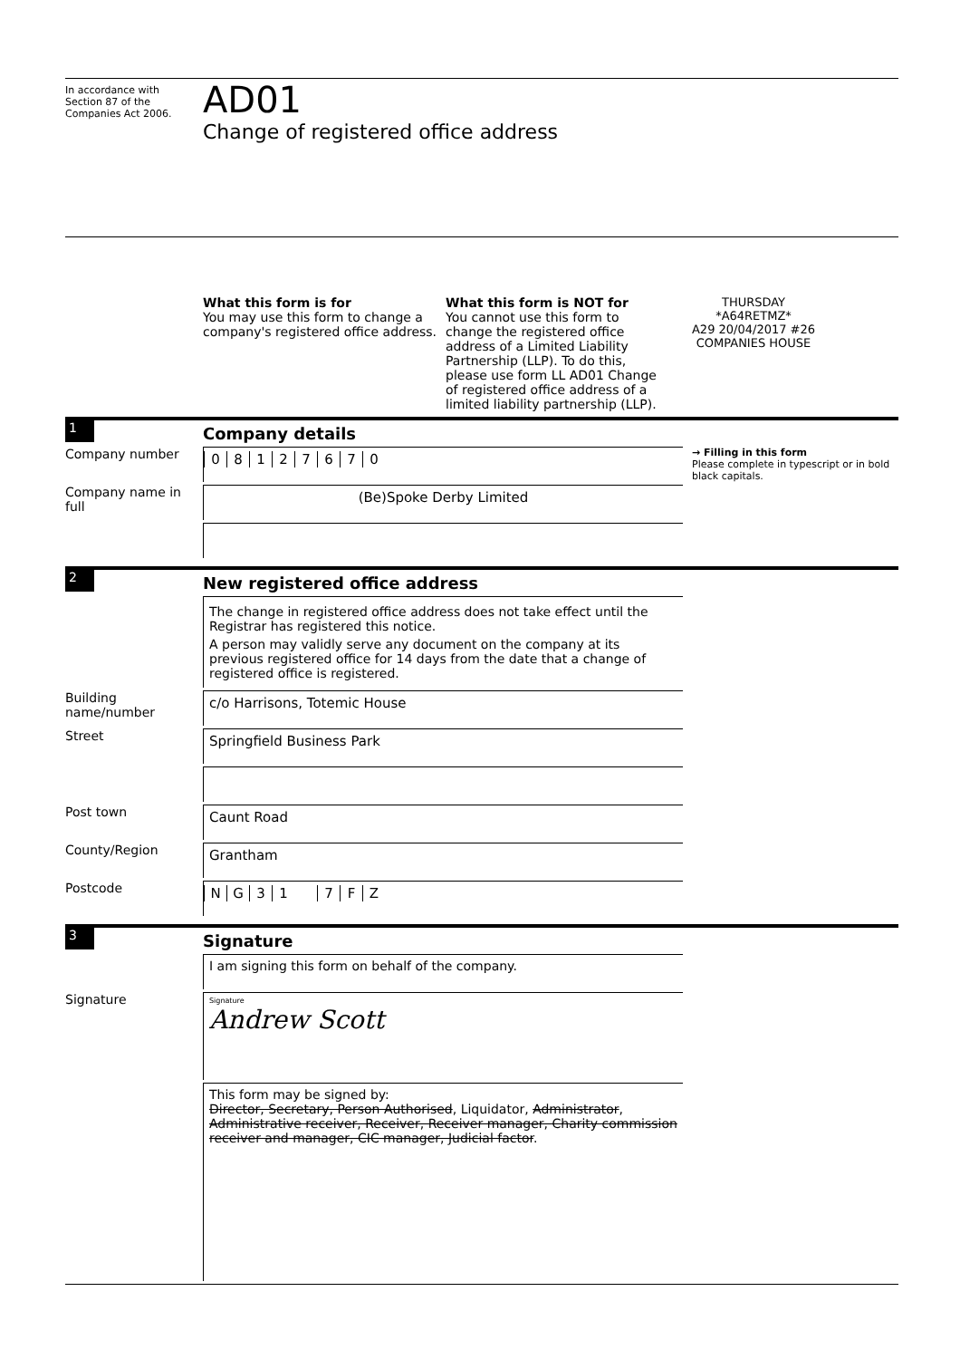In accordance with
Section 87 of the
Companies Act 2006.
AD01
Change of registered office address
What this form is for
You may use this form to change a company's registered office address.
What this form is NOT for
You cannot use this form to change the registered office address of a Limited Liability Partnership (LLP). To do this, please use form LL AD01 Change of registered office address of a limited liability partnership (LLP).
THURSDAY
*A64RETMZ*
A29 20/04/2017 #26
COMPANIES HOUSE
1
Company details
Company number
08127670
→ Filling in this form
Please complete in typescript or in bold black capitals.
Company name in full
(Be)Spoke Derby Limited
2
New registered office address
The change in registered office address does not take effect until the Registrar has registered this notice.
A person may validly serve any document on the company at its previous registered office for 14 days from the date that a change of registered office is registered.
Building name/number
c/o Harrisons, Totemic House
Street
Springfield Business Park
Post town
Caunt Road
County/Region
Grantham
Postcode
NG 31 7 FZ
3
Signature
I am signing this form on behalf of the company.
Signature
Signature
Andrew Scott
This form may be signed by:
Director, Secretary, Person Authorised, Liquidator, Administrator, Administrative receiver, Receiver, Receiver manager, Charity commission receiver and manager, CIC manager, Judicial factor.